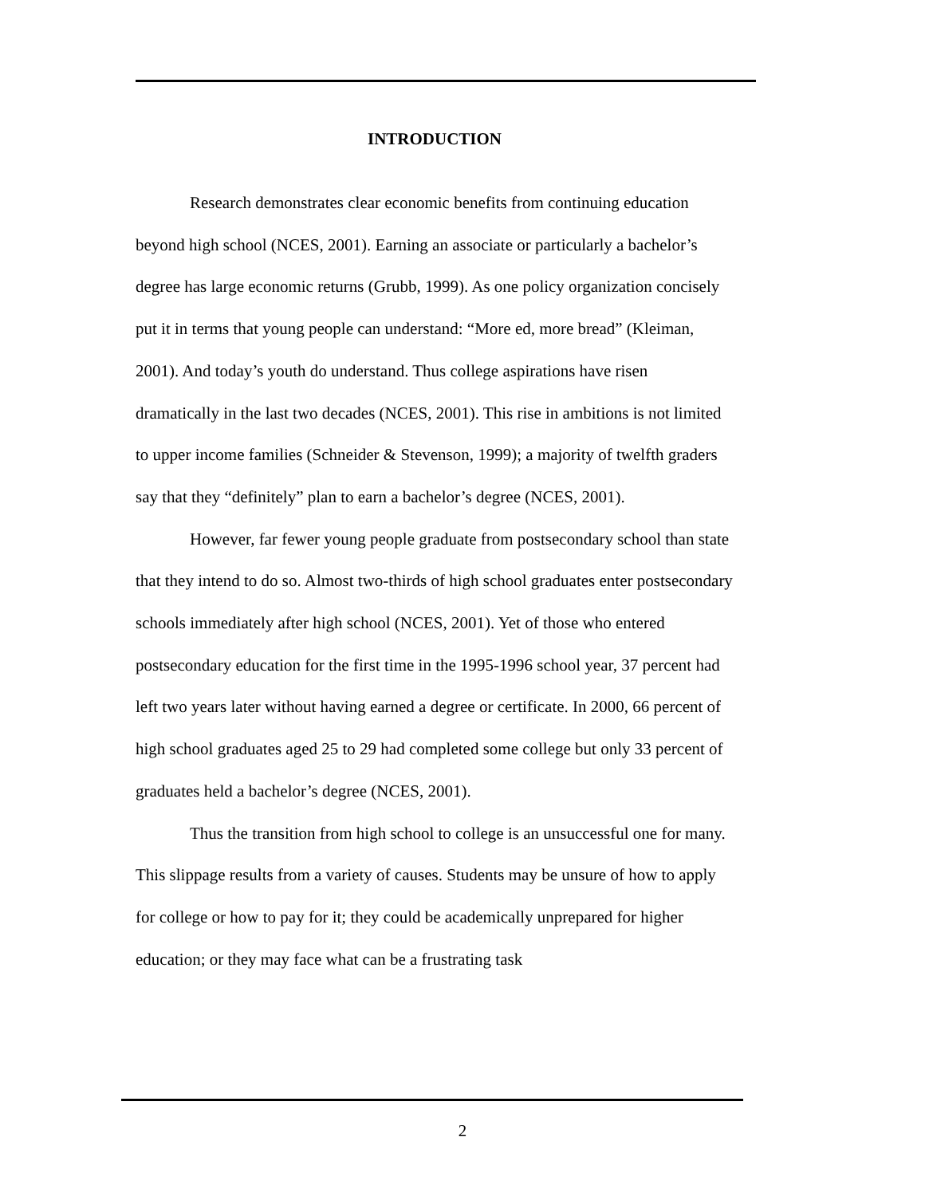INTRODUCTION
Research demonstrates clear economic benefits from continuing education beyond high school (NCES, 2001). Earning an associate or particularly a bachelor’s degree has large economic returns (Grubb, 1999). As one policy organization concisely put it in terms that young people can understand: “More ed, more bread” (Kleiman, 2001). And today’s youth do understand. Thus college aspirations have risen dramatically in the last two decades (NCES, 2001). This rise in ambitions is not limited to upper income families (Schneider & Stevenson, 1999); a majority of twelfth graders say that they “definitely” plan to earn a bachelor’s degree (NCES, 2001).
However, far fewer young people graduate from postsecondary school than state that they intend to do so. Almost two-thirds of high school graduates enter postsecondary schools immediately after high school (NCES, 2001). Yet of those who entered postsecondary education for the first time in the 1995-1996 school year, 37 percent had left two years later without having earned a degree or certificate. In 2000, 66 percent of high school graduates aged 25 to 29 had completed some college but only 33 percent of graduates held a bachelor’s degree (NCES, 2001).
Thus the transition from high school to college is an unsuccessful one for many. This slippage results from a variety of causes. Students may be unsure of how to apply for college or how to pay for it; they could be academically unprepared for higher education; or they may face what can be a frustrating task
2